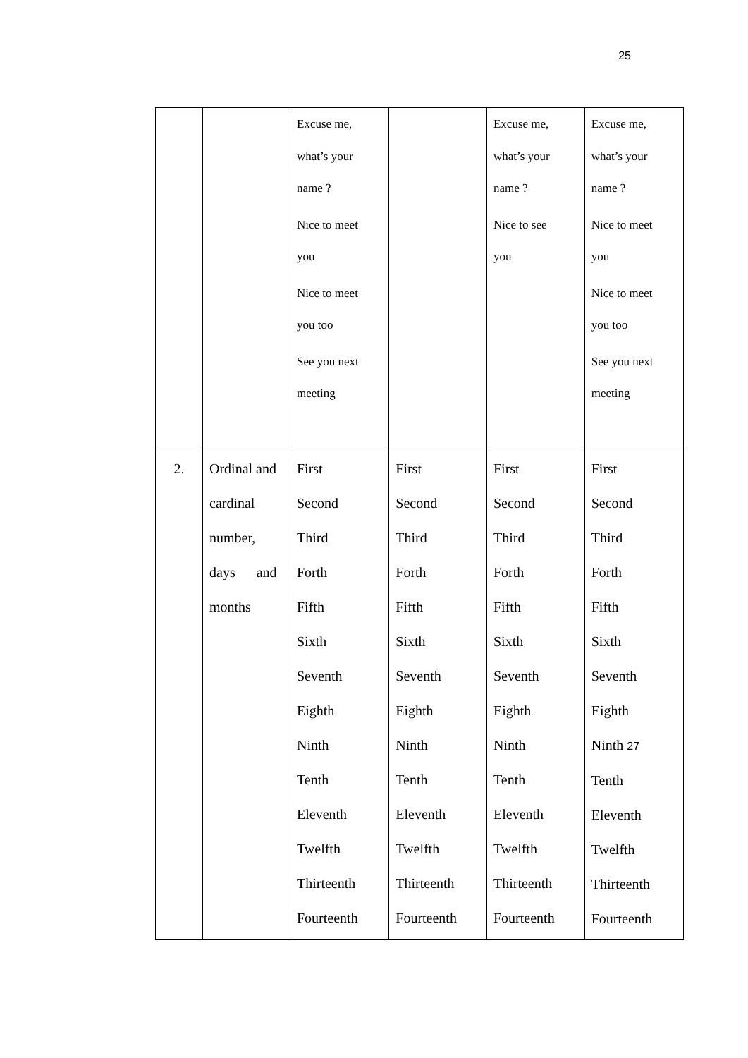25
| | | Excuse me, what’s your name ? Nice to meet you Nice to meet you too See you next meeting | | Excuse me, what’s your name ? Nice to see you | Excuse me, what’s your name ? Nice to meet you Nice to meet you too See you next meeting |
| 2. | Ordinal and cardinal number, days and months | First Second Third Forth Fifth Sixth Seventh Eighth Ninth Tenth Eleventh Twelfth Thirteenth Fourteenth | First Second Third Forth Fifth Sixth Seventh Eighth Ninth Tenth Eleventh Twelfth Thirteenth Fourteenth | First Second Third Forth Fifth Sixth Seventh Eighth Ninth Tenth Eleventh Twelfth Thirteenth Fourteenth | First Second Third Forth Fifth Sixth Seventh Eighth Ninth 27 Tenth Eleventh Twelfth Thirteenth Fourteenth |